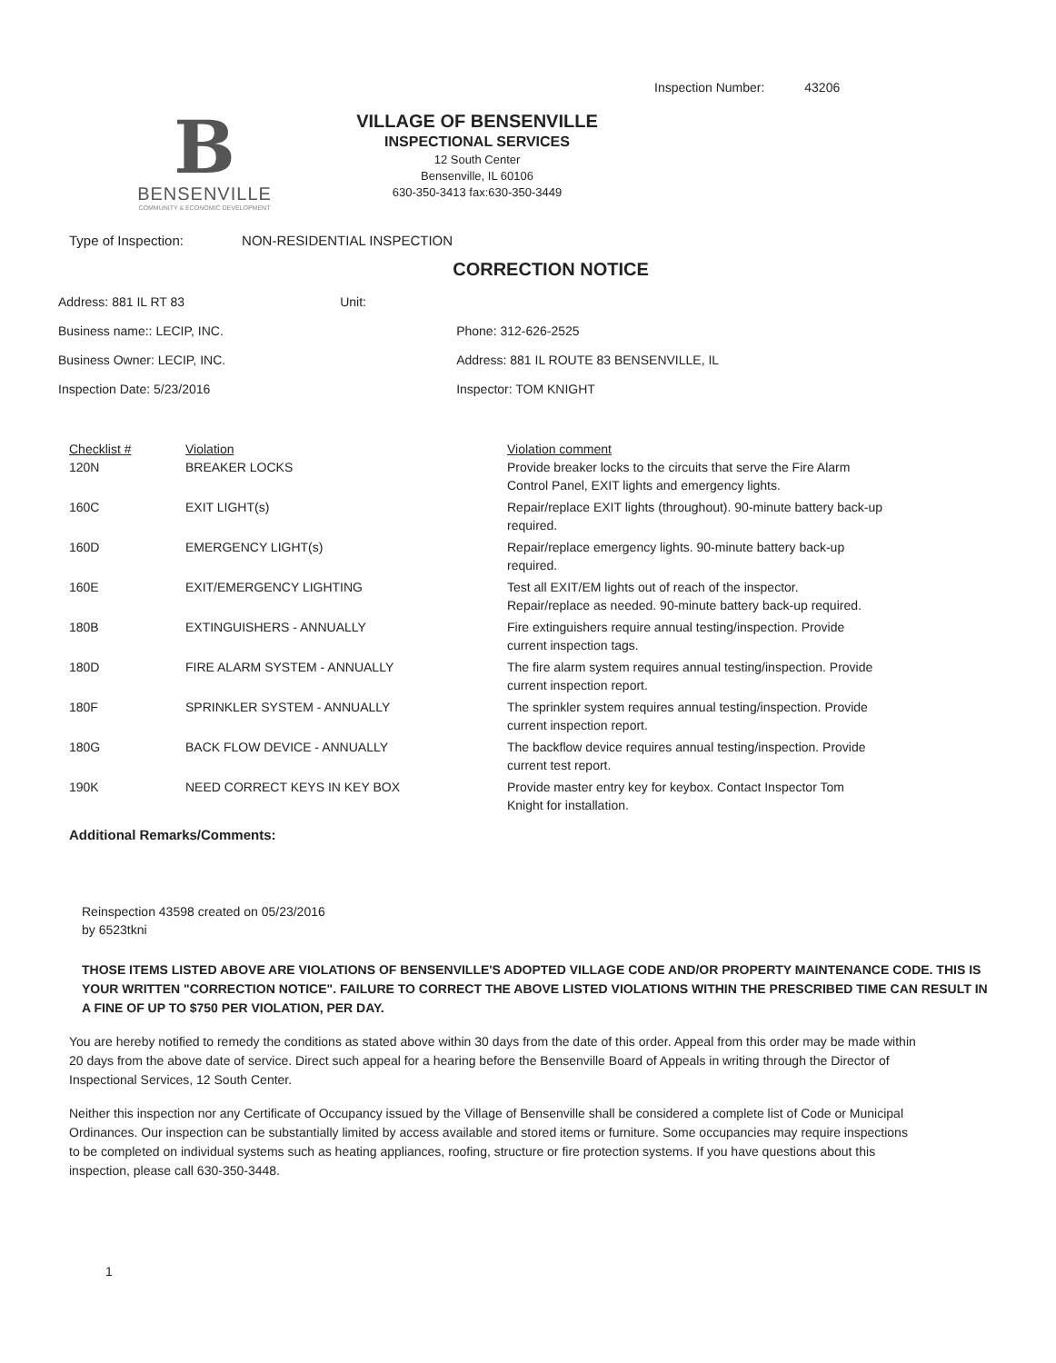Inspection Number: 43206
B
BENSENVILLE
COMMUNITY & ECONOMIC DEVELOPMENT
VILLAGE OF BENSENVILLE
INSPECTIONAL SERVICES
12 South Center
Bensenville, IL 60106
630-350-3413 fax:630-350-3449
Type of Inspection: NON-RESIDENTIAL INSPECTION
CORRECTION NOTICE
| Address: 881 IL RT 83 | | Unit: | |
| Business name:: LECIP, INC. | | | Phone: 312-626-2525 |
| Business Owner: LECIP, INC. | | | Address: 881 IL ROUTE 83 BENSENVILLE, IL |
| Inspection Date: 5/23/2016 | | | Inspector: TOM KNIGHT |
| Checklist # | Violation | Violation comment |
| --- | --- | --- |
| 120N | BREAKER LOCKS | Provide breaker locks to the circuits that serve the Fire Alarm Control Panel, EXIT lights and emergency lights. |
| 160C | EXIT LIGHT(s) | Repair/replace EXIT lights (throughout). 90-minute battery back-up required. |
| 160D | EMERGENCY LIGHT(s) | Repair/replace emergency lights. 90-minute battery back-up required. |
| 160E | EXIT/EMERGENCY LIGHTING | Test all EXIT/EM lights out of reach of the inspector. Repair/replace as needed. 90-minute battery back-up required. |
| 180B | EXTINGUISHERS - ANNUALLY | Fire extinguishers require annual testing/inspection. Provide current inspection tags. |
| 180D | FIRE ALARM SYSTEM - ANNUALLY | The fire alarm system requires annual testing/inspection. Provide current inspection report. |
| 180F | SPRINKLER SYSTEM - ANNUALLY | The sprinkler system requires annual testing/inspection. Provide current inspection report. |
| 180G | BACK FLOW DEVICE - ANNUALLY | The backflow device requires annual testing/inspection. Provide current test report. |
| 190K | NEED CORRECT KEYS IN KEY BOX | Provide master entry key for keybox. Contact Inspector Tom Knight for installation. |
Additional Remarks/Comments:
Reinspection 43598 created on 05/23/2016
by 6523tkni
THOSE ITEMS LISTED ABOVE ARE VIOLATIONS OF BENSENVILLE'S ADOPTED VILLAGE CODE AND/OR PROPERTY MAINTENANCE CODE. THIS IS YOUR WRITTEN "CORRECTION NOTICE". FAILURE TO CORRECT THE ABOVE LISTED VIOLATIONS WITHIN THE PRESCRIBED TIME CAN RESULT IN A FINE OF UP TO $750 PER VIOLATION, PER DAY.
You are hereby notified to remedy the conditions as stated above within 30 days from the date of this order. Appeal from this order may be made within 20 days from the above date of service. Direct such appeal for a hearing before the Bensenville Board of Appeals in writing through the Director of Inspectional Services, 12 South Center.
Neither this inspection nor any Certificate of Occupancy issued by the Village of Bensenville shall be considered a complete list of Code or Municipal Ordinances. Our inspection can be substantially limited by access available and stored items or furniture. Some occupancies may require inspections to be completed on individual systems such as heating appliances, roofing, structure or fire protection systems. If you have questions about this inspection, please call 630-350-3448.
1